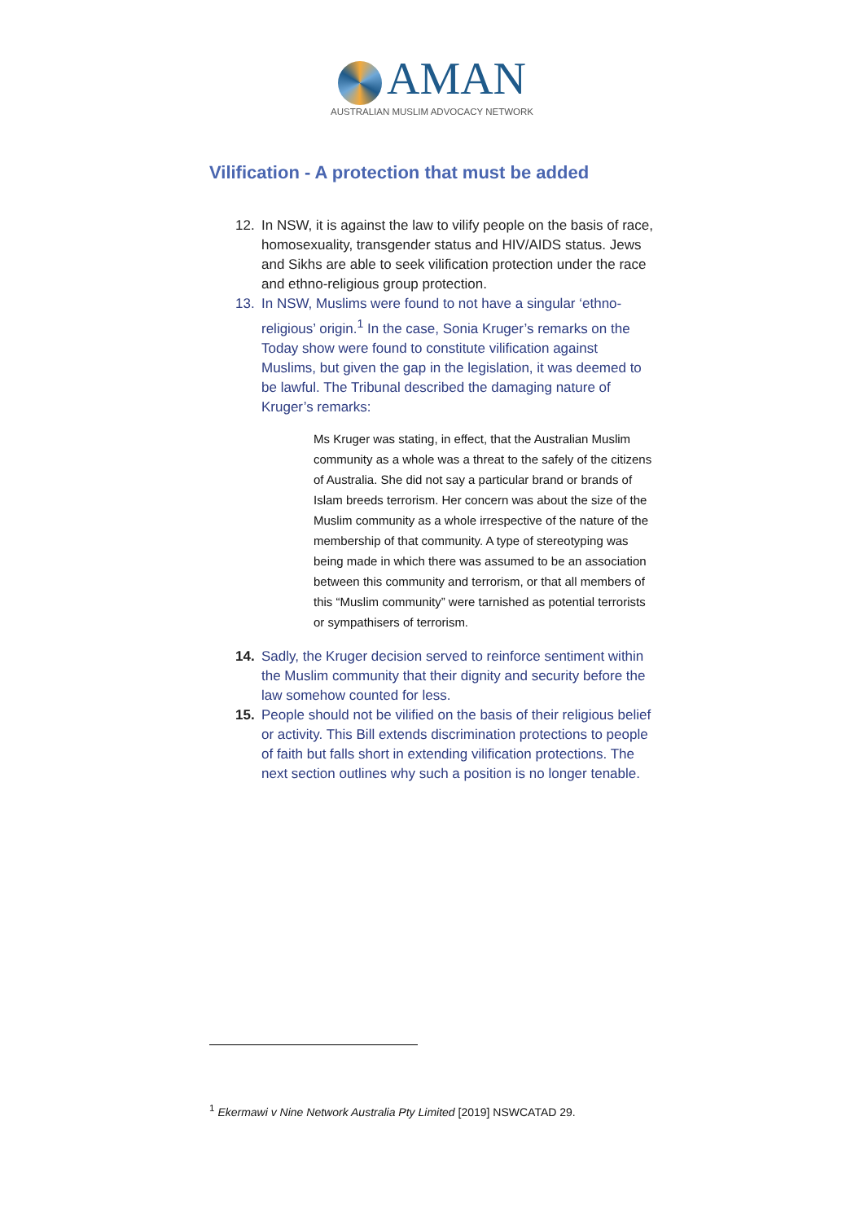AMAN
AUSTRALIAN MUSLIM ADVOCACY NETWORK
Vilification - A protection that must be added
12. In NSW, it is against the law to vilify people on the basis of race, homosexuality, transgender status and HIV/AIDS status. Jews and Sikhs are able to seek vilification protection under the race and ethno-religious group protection.
13. In NSW, Muslims were found to not have a singular ‘ethno-religious’ origin.<sup>1</sup> In the case, Sonia Kruger’s remarks on the Today show were found to constitute vilification against Muslims, but given the gap in the legislation, it was deemed to be lawful. The Tribunal described the damaging nature of Kruger’s remarks:
Ms Kruger was stating, in effect, that the Australian Muslim community as a whole was a threat to the safely of the citizens of Australia. She did not say a particular brand or brands of Islam breeds terrorism. Her concern was about the size of the Muslim community as a whole irrespective of the nature of the membership of that community. A type of stereotyping was being made in which there was assumed to be an association between this community and terrorism, or that all members of this “Muslim community” were tarnished as potential terrorists or sympathisers of terrorism.
14. Sadly, the Kruger decision served to reinforce sentiment within the Muslim community that their dignity and security before the law somehow counted for less.
15. People should not be vilified on the basis of their religious belief or activity. This Bill extends discrimination protections to people of faith but falls short in extending vilification protections. The next section outlines why such a position is no longer tenable.
<sup>1</sup> Ekermawi v Nine Network Australia Pty Limited [2019] NSWCATAD 29.